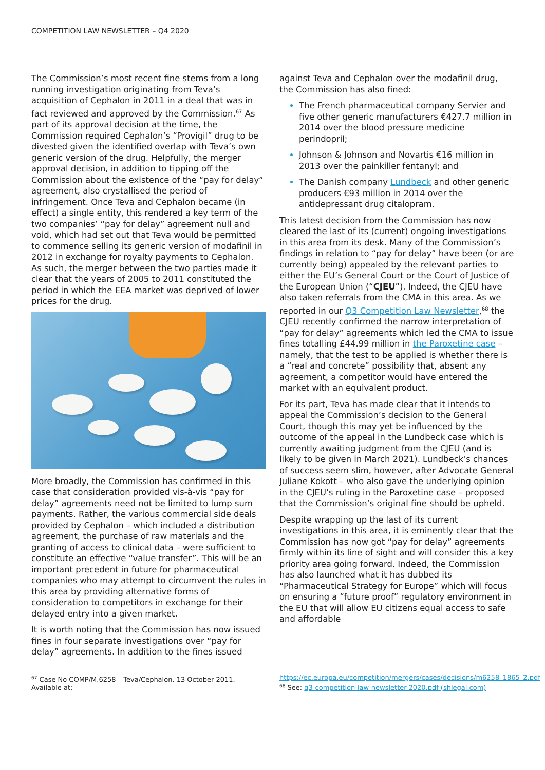COMPETITION LAW NEWSLETTER – Q4 2020
The Commission’s most recent fine stems from a long running investigation originating from Teva’s acquisition of Cephalon in 2011 in a deal that was in fact reviewed and approved by the Commission.<sup>67</sup> As part of its approval decision at the time, the Commission required Cephalon’s “Provigil” drug to be divested given the identified overlap with Teva’s own generic version of the drug. Helpfully, the merger approval decision, in addition to tipping off the Commission about the existence of the “pay for delay” agreement, also crystallised the period of infringement. Once Teva and Cephalon became (in effect) a single entity, this rendered a key term of the two companies’ “pay for delay” agreement null and void, which had set out that Teva would be permitted to commence selling its generic version of modafinil in 2012 in exchange for royalty payments to Cephalon. As such, the merger between the two parties made it clear that the years of 2005 to 2011 constituted the period in which the EEA market was deprived of lower prices for the drug.
More broadly, the Commission has confirmed in this case that consideration provided vis-à-vis “pay for delay” agreements need not be limited to lump sum payments. Rather, the various commercial side deals provided by Cephalon – which included a distribution agreement, the purchase of raw materials and the granting of access to clinical data – were sufficient to constitute an effective “value transfer”. This will be an important precedent in future for pharmaceutical companies who may attempt to circumvent the rules in this area by providing alternative forms of consideration to competitors in exchange for their delayed entry into a given market.
It is worth noting that the Commission has now issued fines in four separate investigations over “pay for delay” agreements. In addition to the fines issued
against Teva and Cephalon over the modafinil drug, the Commission has also fined:
The French pharmaceutical company Servier and five other generic manufacturers €427.7 million in 2014 over the blood pressure medicine perindopril;
Johnson & Johnson and Novartis €16 million in 2013 over the painkiller fentanyl; and
The Danish company Lundbeck and other generic producers €93 million in 2014 over the antidepressant drug citalopram.
This latest decision from the Commission has now cleared the last of its (current) ongoing investigations in this area from its desk. Many of the Commission’s findings in relation to “pay for delay” have been (or are currently being) appealed by the relevant parties to either the EU’s General Court or the Court of Justice of the European Union (“CJEU”). Indeed, the CJEU have also taken referrals from the CMA in this area. As we reported in our Q3 Competition Law Newsletter,<sup>68</sup> the CJEU recently confirmed the narrow interpretation of “pay for delay” agreements which led the CMA to issue fines totalling £44.99 million in the Paroxetine case – namely, that the test to be applied is whether there is a “real and concrete” possibility that, absent any agreement, a competitor would have entered the market with an equivalent product.
For its part, Teva has made clear that it intends to appeal the Commission’s decision to the General Court, though this may yet be influenced by the outcome of the appeal in the Lundbeck case which is currently awaiting judgment from the CJEU (and is likely to be given in March 2021). Lundbeck’s chances of success seem slim, however, after Advocate General Juliane Kokott – who also gave the underlying opinion in the CJEU’s ruling in the Paroxetine case – proposed that the Commission’s original fine should be upheld.
Despite wrapping up the last of its current investigations in this area, it is eminently clear that the Commission has now got “pay for delay” agreements firmly within its line of sight and will consider this a key priority area going forward. Indeed, the Commission has also launched what it has dubbed its “Pharmaceutical Strategy for Europe” which will focus on ensuring a “future proof” regulatory environment in the EU that will allow EU citizens equal access to safe and affordable
<sup>67</sup> Case No COMP/M.6258 – Teva/Cephalon. 13 October 2011. Available at:
https://ec.europa.eu/competition/mergers/cases/decisions/m6258_1865_2.pdf
<sup>68</sup> See: q3-competition-law-newsletter-2020.pdf (shlegal.com)